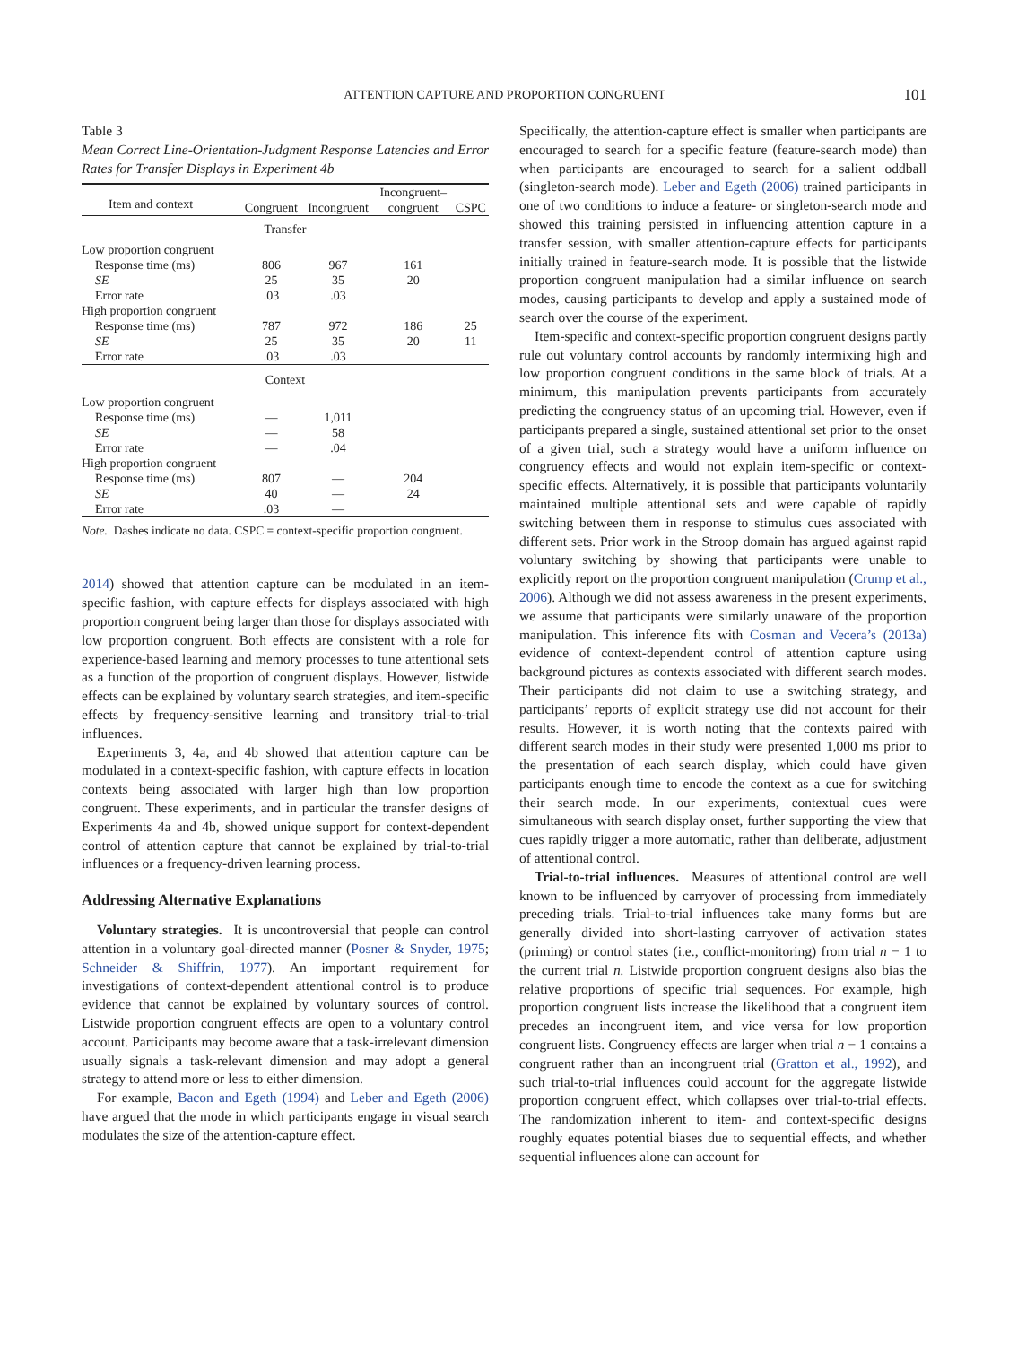ATTENTION CAPTURE AND PROPORTION CONGRUENT 101
Table 3
Mean Correct Line-Orientation-Judgment Response Latencies and Error Rates for Transfer Displays in Experiment 4b
| Item and context | Congruent | Incongruent | Incongruent– congruent | CSPC |
| --- | --- | --- | --- | --- |
| Transfer | | | | |
| Low proportion congruent | | | | |
| Response time (ms) | 806 | 967 | 161 | |
| SE | 25 | 35 | 20 | |
| Error rate | .03 | .03 | | |
| High proportion congruent | | | | |
| Response time (ms) | 787 | 972 | 186 | 25 |
| SE | 25 | 35 | 20 | 11 |
| Error rate | .03 | .03 | | |
| Context | | | | |
| Low proportion congruent | | | | |
| Response time (ms) | — | 1,011 | | |
| SE | — | 58 | | |
| Error rate | — | .04 | | |
| High proportion congruent | | | | |
| Response time (ms) | 807 | — | 204 | |
| SE | 40 | — | 24 | |
| Error rate | .03 | — | | |
Note. Dashes indicate no data. CSPC = context-specific proportion congruent.
2014) showed that attention capture can be modulated in an item-specific fashion, with capture effects for displays associated with high proportion congruent being larger than those for displays associated with low proportion congruent. Both effects are consistent with a role for experience-based learning and memory processes to tune attentional sets as a function of the proportion of congruent displays. However, listwide effects can be explained by voluntary search strategies, and item-specific effects by frequency-sensitive learning and transitory trial-to-trial influences.
Experiments 3, 4a, and 4b showed that attention capture can be modulated in a context-specific fashion, with capture effects in location contexts being associated with larger high than low proportion congruent. These experiments, and in particular the transfer designs of Experiments 4a and 4b, showed unique support for context-dependent control of attention capture that cannot be explained by trial-to-trial influences or a frequency-driven learning process.
Addressing Alternative Explanations
Voluntary strategies. It is uncontroversial that people can control attention in a voluntary goal-directed manner (Posner & Snyder, 1975; Schneider & Shiffrin, 1977). An important requirement for investigations of context-dependent attentional control is to produce evidence that cannot be explained by voluntary sources of control. Listwide proportion congruent effects are open to a voluntary control account. Participants may become aware that a task-irrelevant dimension usually signals a task-relevant dimension and may adopt a general strategy to attend more or less to either dimension.
For example, Bacon and Egeth (1994) and Leber and Egeth (2006) have argued that the mode in which participants engage in visual search modulates the size of the attention-capture effect.
Specifically, the attention-capture effect is smaller when participants are encouraged to search for a specific feature (feature-search mode) than when participants are encouraged to search for a salient oddball (singleton-search mode). Leber and Egeth (2006) trained participants in one of two conditions to induce a feature- or singleton-search mode and showed this training persisted in influencing attention capture in a transfer session, with smaller attention-capture effects for participants initially trained in feature-search mode. It is possible that the listwide proportion congruent manipulation had a similar influence on search modes, causing participants to develop and apply a sustained mode of search over the course of the experiment.
Item-specific and context-specific proportion congruent designs partly rule out voluntary control accounts by randomly intermixing high and low proportion congruent conditions in the same block of trials. At a minimum, this manipulation prevents participants from accurately predicting the congruency status of an upcoming trial. However, even if participants prepared a single, sustained attentional set prior to the onset of a given trial, such a strategy would have a uniform influence on congruency effects and would not explain item-specific or context-specific effects. Alternatively, it is possible that participants voluntarily maintained multiple attentional sets and were capable of rapidly switching between them in response to stimulus cues associated with different sets. Prior work in the Stroop domain has argued against rapid voluntary switching by showing that participants were unable to explicitly report on the proportion congruent manipulation (Crump et al., 2006). Although we did not assess awareness in the present experiments, we assume that participants were similarly unaware of the proportion manipulation. This inference fits with Cosman and Vecera’s (2013a) evidence of context-dependent control of attention capture using background pictures as contexts associated with different search modes. Their participants did not claim to use a switching strategy, and participants’ reports of explicit strategy use did not account for their results. However, it is worth noting that the contexts paired with different search modes in their study were presented 1,000 ms prior to the presentation of each search display, which could have given participants enough time to encode the context as a cue for switching their search mode. In our experiments, contextual cues were simultaneous with search display onset, further supporting the view that cues rapidly trigger a more automatic, rather than deliberate, adjustment of attentional control.
Trial-to-trial influences. Measures of attentional control are well known to be influenced by carryover of processing from immediately preceding trials. Trial-to-trial influences take many forms but are generally divided into short-lasting carryover of activation states (priming) or control states (i.e., conflict-monitoring) from trial n − 1 to the current trial n. Listwide proportion congruent designs also bias the relative proportions of specific trial sequences. For example, high proportion congruent lists increase the likelihood that a congruent item precedes an incongruent item, and vice versa for low proportion congruent lists. Congruency effects are larger when trial n − 1 contains a congruent rather than an incongruent trial (Gratton et al., 1992), and such trial-to-trial influences could account for the aggregate listwide proportion congruent effect, which collapses over trial-to-trial effects. The randomization inherent to item- and context-specific designs roughly equates potential biases due to sequential effects, and whether sequential influences alone can account for